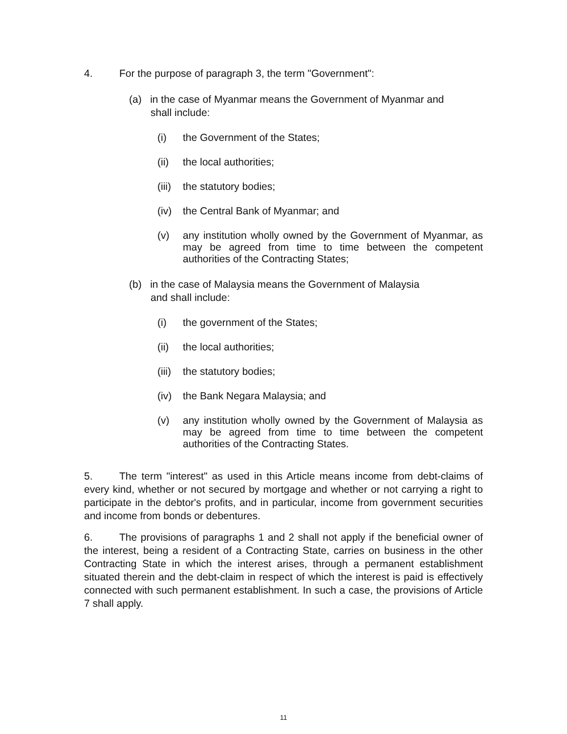4. For the purpose of paragraph 3, the term "Government":
(a) in the case of Myanmar means the Government of Myanmar and
shall include:
(i) the Government of the States;
(ii) the local authorities;
(iii) the statutory bodies;
(iv) the Central Bank of Myanmar; and
(v) any institution wholly owned by the Government of Myanmar, as may be agreed from time to time between the competent authorities of the Contracting States;
(b) in the case of Malaysia means the Government of Malaysia
and shall include:
(i) the government of the States;
(ii) the local authorities;
(iii) the statutory bodies;
(iv) the Bank Negara Malaysia; and
(v) any institution wholly owned by the Government of Malaysia as may be agreed from time to time between the competent authorities of the Contracting States.
5. The term "interest" as used in this Article means income from debt-claims of every kind, whether or not secured by mortgage and whether or not carrying a right to participate in the debtor's profits, and in particular, income from government securities and income from bonds or debentures.
6. The provisions of paragraphs 1 and 2 shall not apply if the beneficial owner of the interest, being a resident of a Contracting State, carries on business in the other Contracting State in which the interest arises, through a permanent establishment situated therein and the debt-claim in respect of which the interest is paid is effectively connected with such permanent establishment. In such a case, the provisions of Article 7 shall apply.
11